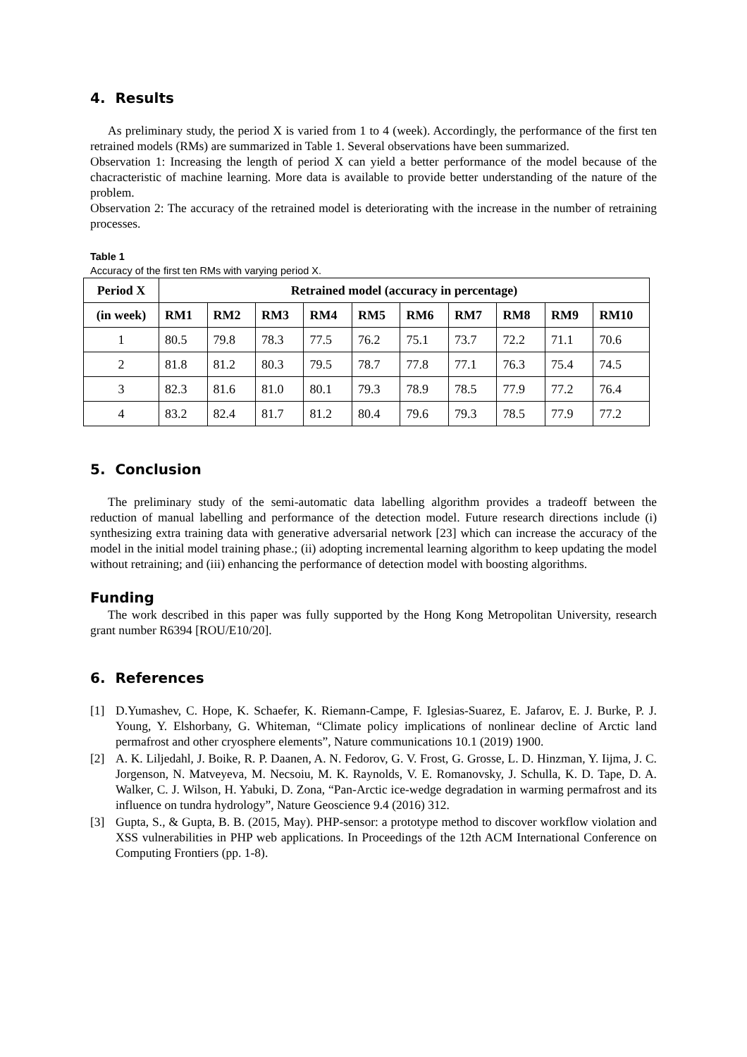4. Results
As preliminary study, the period X is varied from 1 to 4 (week). Accordingly, the performance of the first ten retrained models (RMs) are summarized in Table 1. Several observations have been summarized.
Observation 1: Increasing the length of period X can yield a better performance of the model because of the chacracteristic of machine learning. More data is available to provide better understanding of the nature of the problem.
Observation 2: The accuracy of the retrained model is deteriorating with the increase in the number of retraining processes.
Table 1
Accuracy of the first ten RMs with varying period X.
| Period X | Retrained model (accuracy in percentage) | | | | | | | | | |
| --- | --- | --- | --- | --- | --- | --- | --- | --- | --- | --- |
| (in week) | RM1 | RM2 | RM3 | RM4 | RM5 | RM6 | RM7 | RM8 | RM9 | RM10 |
| 1 | 80.5 | 79.8 | 78.3 | 77.5 | 76.2 | 75.1 | 73.7 | 72.2 | 71.1 | 70.6 |
| 2 | 81.8 | 81.2 | 80.3 | 79.5 | 78.7 | 77.8 | 77.1 | 76.3 | 75.4 | 74.5 |
| 3 | 82.3 | 81.6 | 81.0 | 80.1 | 79.3 | 78.9 | 78.5 | 77.9 | 77.2 | 76.4 |
| 4 | 83.2 | 82.4 | 81.7 | 81.2 | 80.4 | 79.6 | 79.3 | 78.5 | 77.9 | 77.2 |
5. Conclusion
The preliminary study of the semi-automatic data labelling algorithm provides a tradeoff between the reduction of manual labelling and performance of the detection model. Future research directions include (i) synthesizing extra training data with generative adversarial network [23] which can increase the accuracy of the model in the initial model training phase.; (ii) adopting incremental learning algorithm to keep updating the model without retraining; and (iii) enhancing the performance of detection model with boosting algorithms.
Funding
The work described in this paper was fully supported by the Hong Kong Metropolitan University, research grant number R6394 [ROU/E10/20].
6. References
[1] D.Yumashev, C. Hope, K. Schaefer, K. Riemann-Campe, F. Iglesias-Suarez, E. Jafarov, E. J. Burke, P. J. Young, Y. Elshorbany, G. Whiteman, “Climate policy implications of nonlinear decline of Arctic land permafrost and other cryosphere elements”, Nature communications 10.1 (2019) 1900.
[2] A. K. Liljedahl, J. Boike, R. P. Daanen, A. N. Fedorov, G. V. Frost, G. Grosse, L. D. Hinzman, Y. Iijma, J. C. Jorgenson, N. Matveyeva, M. Necsoiu, M. K. Raynolds, V. E. Romanovsky, J. Schulla, K. D. Tape, D. A. Walker, C. J. Wilson, H. Yabuki, D. Zona, “Pan-Arctic ice-wedge degradation in warming permafrost and its influence on tundra hydrology”, Nature Geoscience 9.4 (2016) 312.
[3] Gupta, S., & Gupta, B. B. (2015, May). PHP-sensor: a prototype method to discover workflow violation and XSS vulnerabilities in PHP web applications. In Proceedings of the 12th ACM International Conference on Computing Frontiers (pp. 1-8).